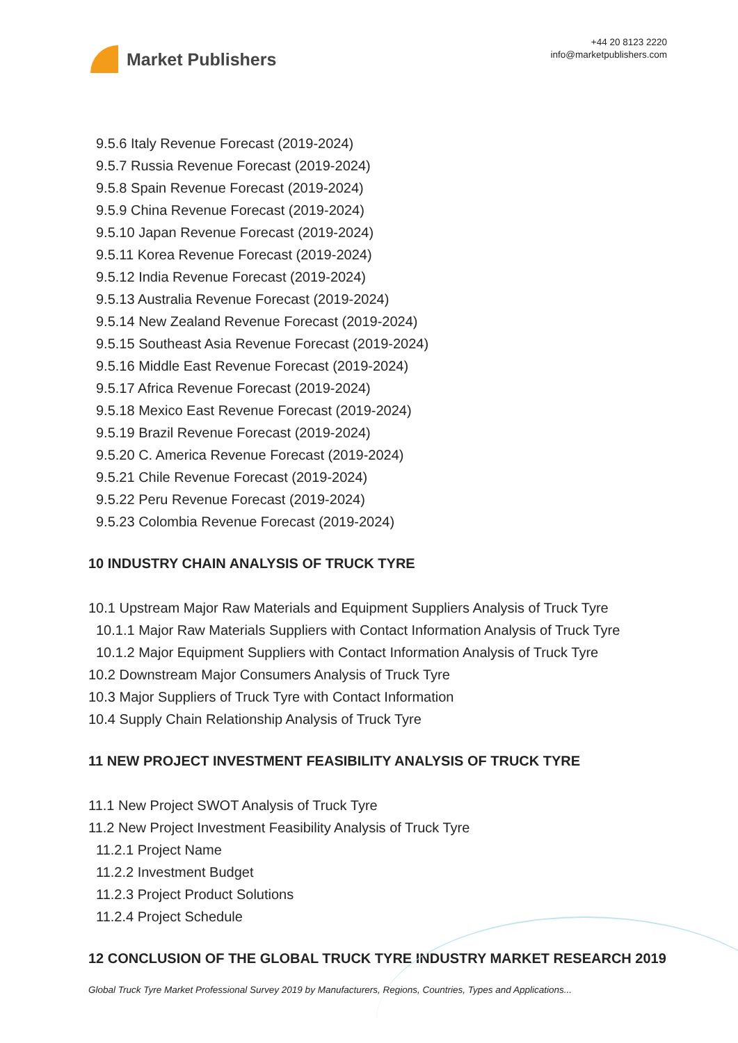Market Publishers
+44 20 8123 2220
info@marketpublishers.com
9.5.6 Italy Revenue Forecast (2019-2024)
9.5.7 Russia Revenue Forecast (2019-2024)
9.5.8 Spain Revenue Forecast (2019-2024)
9.5.9 China Revenue Forecast (2019-2024)
9.5.10 Japan Revenue Forecast (2019-2024)
9.5.11 Korea Revenue Forecast (2019-2024)
9.5.12 India Revenue Forecast (2019-2024)
9.5.13 Australia Revenue Forecast (2019-2024)
9.5.14 New Zealand Revenue Forecast (2019-2024)
9.5.15 Southeast Asia Revenue Forecast (2019-2024)
9.5.16 Middle East Revenue Forecast (2019-2024)
9.5.17 Africa Revenue Forecast (2019-2024)
9.5.18 Mexico East Revenue Forecast (2019-2024)
9.5.19 Brazil Revenue Forecast (2019-2024)
9.5.20 C. America Revenue Forecast (2019-2024)
9.5.21 Chile Revenue Forecast (2019-2024)
9.5.22 Peru Revenue Forecast (2019-2024)
9.5.23 Colombia Revenue Forecast (2019-2024)
10 INDUSTRY CHAIN ANALYSIS OF TRUCK TYRE
10.1 Upstream Major Raw Materials and Equipment Suppliers Analysis of Truck Tyre
10.1.1 Major Raw Materials Suppliers with Contact Information Analysis of Truck Tyre
10.1.2 Major Equipment Suppliers with Contact Information Analysis of Truck Tyre
10.2 Downstream Major Consumers Analysis of Truck Tyre
10.3 Major Suppliers of Truck Tyre with Contact Information
10.4 Supply Chain Relationship Analysis of Truck Tyre
11 NEW PROJECT INVESTMENT FEASIBILITY ANALYSIS OF TRUCK TYRE
11.1 New Project SWOT Analysis of Truck Tyre
11.2 New Project Investment Feasibility Analysis of Truck Tyre
11.2.1 Project Name
11.2.2 Investment Budget
11.2.3 Project Product Solutions
11.2.4 Project Schedule
12 CONCLUSION OF THE GLOBAL TRUCK TYRE INDUSTRY MARKET RESEARCH 2019
Global Truck Tyre Market Professional Survey 2019 by Manufacturers, Regions, Countries, Types and Applications...